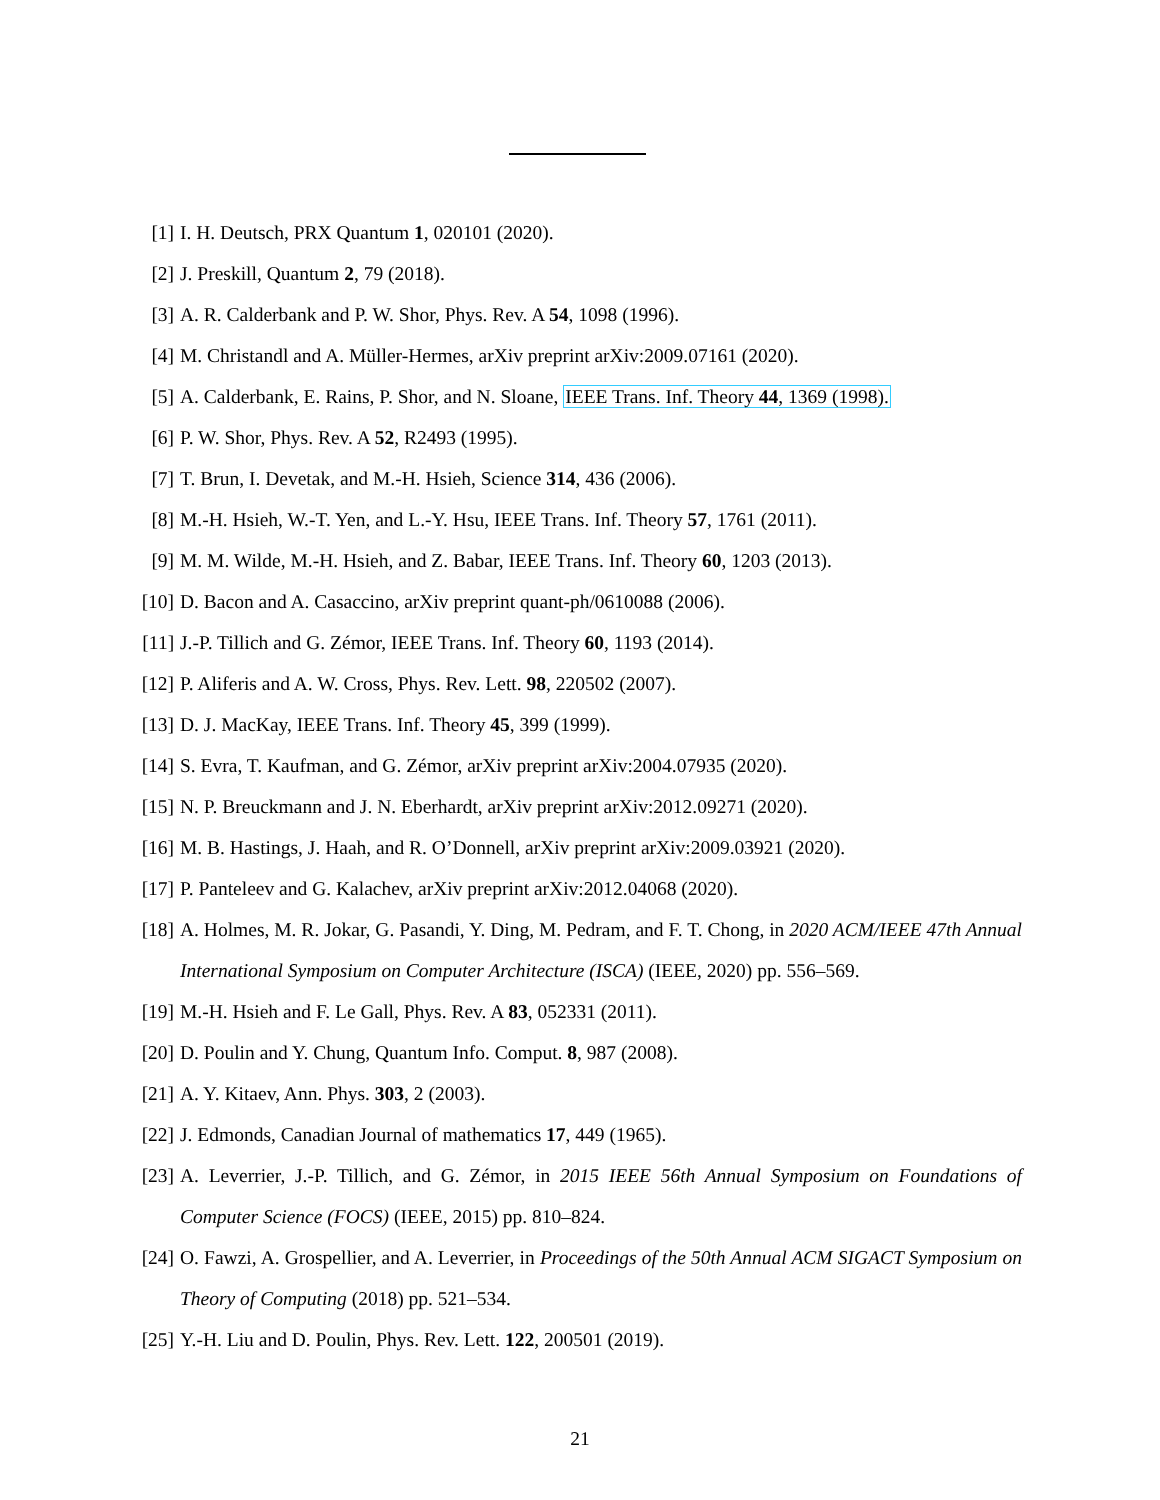[1] I. H. Deutsch, PRX Quantum 1, 020101 (2020).
[2] J. Preskill, Quantum 2, 79 (2018).
[3] A. R. Calderbank and P. W. Shor, Phys. Rev. A 54, 1098 (1996).
[4] M. Christandl and A. Müller-Hermes, arXiv preprint arXiv:2009.07161 (2020).
[5] A. Calderbank, E. Rains, P. Shor, and N. Sloane, IEEE Trans. Inf. Theory 44, 1369 (1998).
[6] P. W. Shor, Phys. Rev. A 52, R2493 (1995).
[7] T. Brun, I. Devetak, and M.-H. Hsieh, Science 314, 436 (2006).
[8] M.-H. Hsieh, W.-T. Yen, and L.-Y. Hsu, IEEE Trans. Inf. Theory 57, 1761 (2011).
[9] M. M. Wilde, M.-H. Hsieh, and Z. Babar, IEEE Trans. Inf. Theory 60, 1203 (2013).
[10]
D. Bacon and A. Casaccino, arXiv preprint quant-ph/0610088 (2006).
[11]
J.-P. Tillich and G. Zémor, IEEE Trans. Inf. Theory 60, 1193 (2014).
[12]
P. Aliferis and A. W. Cross, Phys. Rev. Lett. 98, 220502 (2007).
[13]
D. J. MacKay, IEEE Trans. Inf. Theory 45, 399 (1999).
[14]
S. Evra, T. Kaufman, and G. Zémor, arXiv preprint arXiv:2004.07935 (2020).
[15]
N. P. Breuckmann and J. N. Eberhardt, arXiv preprint arXiv:2012.09271 (2020).
[16]
M. B. Hastings, J. Haah, and R. O’Donnell, arXiv preprint arXiv:2009.03921 (2020).
[17]
P. Panteleev and G. Kalachev, arXiv preprint arXiv:2012.04068 (2020).
[18]
A. Holmes, M. R. Jokar, G. Pasandi, Y. Ding, M. Pedram, and F. T. Chong, in 2020 ACM/IEEE 47th Annual International Symposium on Computer Architecture (ISCA) (IEEE, 2020) pp. 556–569.
[19]
M.-H. Hsieh and F. Le Gall, Phys. Rev. A 83, 052331 (2011).
[20]
D. Poulin and Y. Chung, Quantum Info. Comput. 8, 987 (2008).
[21]
A. Y. Kitaev, Ann. Phys. 303, 2 (2003).
[22]
J. Edmonds, Canadian Journal of mathematics 17, 449 (1965).
[23]
A. Leverrier, J.-P. Tillich, and G. Zémor, in 2015 IEEE 56th Annual Symposium on Foundations of Computer Science (FOCS) (IEEE, 2015) pp. 810–824.
[24]
O. Fawzi, A. Grospellier, and A. Leverrier, in Proceedings of the 50th Annual ACM SIGACT Symposium on Theory of Computing (2018) pp. 521–534.
[25]
Y.-H. Liu and D. Poulin, Phys. Rev. Lett. 122, 200501 (2019).
21